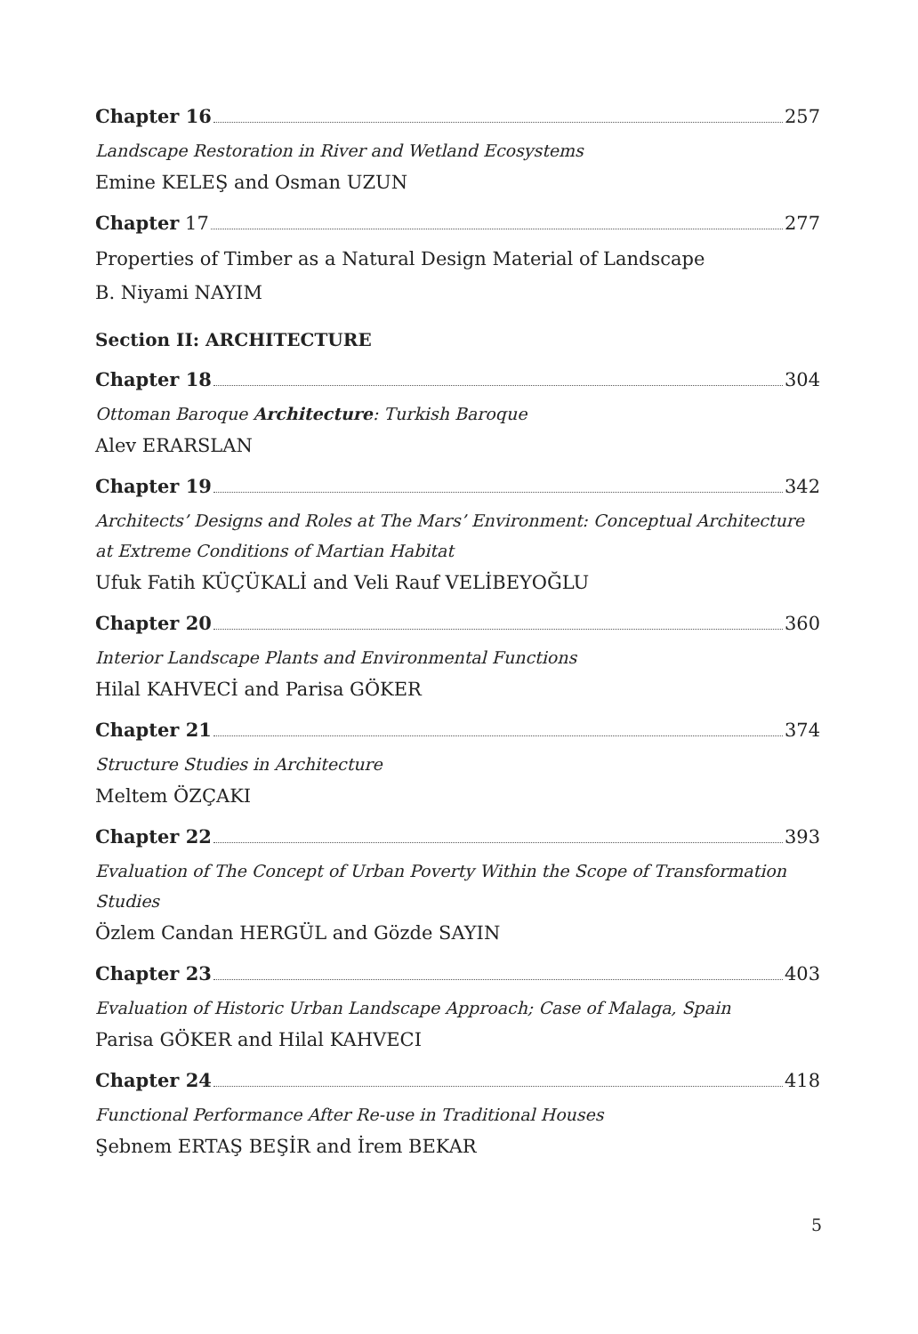Chapter 16 257
Landscape Restoration in River and Wetland Ecosystems
Emine KELEŞ and Osman UZUN
Chapter 17 277
Properties of Timber as a Natural Design Material of Landscape
B. Niyami NAYIM
Section II: ARCHITECTURE
Chapter 18 304
Ottoman Baroque Architecture: Turkish Baroque
Alev ERARSLAN
Chapter 19 342
Architects’ Designs and Roles at The Mars’ Environment: Conceptual Architecture at Extreme Conditions of Martian Habitat
Ufuk Fatih KÜÇÜKALİ and Veli Rauf VELİBEYOĞLU
Chapter 20 360
Interior Landscape Plants and Environmental Functions
Hilal KAHVECİ and Parisa GÖKER
Chapter 21 374
Structure Studies in Architecture
Meltem ÖZÇAKI
Chapter 22 393
Evaluation of The Concept of Urban Poverty Within the Scope of Transformation Studies
Özlem Candan HERGÜL and Gözde SAYIN
Chapter 23 403
Evaluation of Historic Urban Landscape Approach; Case of Malaga, Spain
Parisa GÖKER and Hilal KAHVECI
Chapter 24 418
Functional Performance After Re-use in Traditional Houses
Şebnem ERTAŞ BEŞİR and İrem BEKAR
5